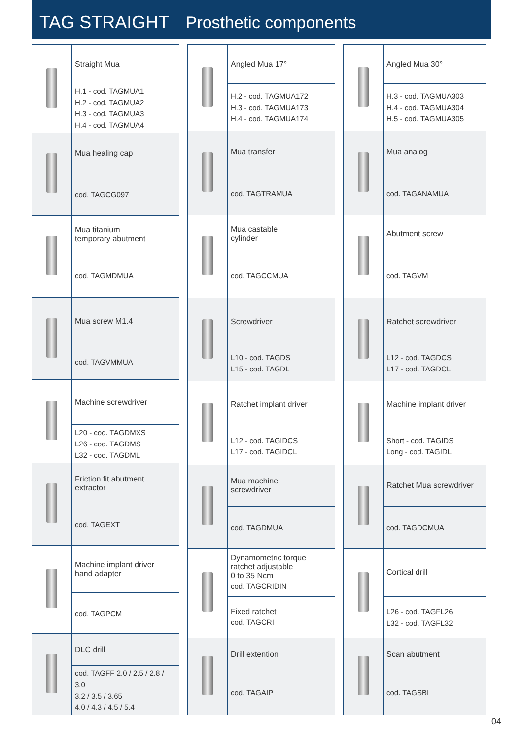TAG STRAIGHT Prosthetic components
| | Straight Mua |
| | H.1 - cod. TAGMUA1 H.2 - cod. TAGMUA2 H.3 - cod. TAGMUA3 H.4 - cod. TAGMUA4 |
| | Mua healing cap |
| | cod. TAGCG097 |
| | Mua titanium temporary abutment |
| | cod. TAGMDMUA |
| | Mua screw M1.4 |
| | cod. TAGVMMUA |
| | Machine screwdriver |
| | L20 - cod. TAGDMXS L26 - cod. TAGDMS L32 - cod. TAGDML |
| | Friction fit abutment extractor |
| | cod. TAGEXT |
| | Machine implant driver hand adapter |
| | cod. TAGPCM |
| | DLC drill |
| | cod. TAGFF 2.0 / 2.5 / 2.8 / 3.0 3.2 / 3.5 / 3.65 4.0 / 4.3 / 4.5 / 5.4 |
| | Angled Mua 17° |
| | H.2 - cod. TAGMUA172 H.3 - cod. TAGMUA173 H.4 - cod. TAGMUA174 |
| | Mua transfer |
| | cod. TAGTRAMUA |
| | Mua castable cylinder |
| | cod. TAGCCMUA |
| | Screwdriver |
| | L10 - cod. TAGDS L15 - cod. TAGDL |
| | Ratchet implant driver |
| | L12 - cod. TAGIDCS L17 - cod. TAGIDCL |
| | Mua machine screwdriver |
| | cod. TAGDMUA |
| | Dynamometric torque ratchet adjustable 0 to 35 Ncm cod. TAGCRIDIN |
| | Fixed ratchet cod. TAGCRI |
| | Drill extention |
| | cod. TAGAIP |
| | Angled Mua 30° |
| | H.3 - cod. TAGMUA303 H.4 - cod. TAGMUA304 H.5 - cod. TAGMUA305 |
| | Mua analog |
| | cod. TAGANAMUA |
| | Abutment screw |
| | cod. TAGVM |
| | Ratchet screwdriver |
| | L12 - cod. TAGDCS L17 - cod. TAGDCL |
| | Machine implant driver |
| | Short - cod. TAGIDS Long - cod. TAGIDL |
| | Ratchet Mua screwdriver |
| | cod. TAGDCMUA |
| | Cortical drill |
| | L26 - cod. TAGFL26 L32 - cod. TAGFL32 |
| | Scan abutment |
| | cod. TAGSBI |
04